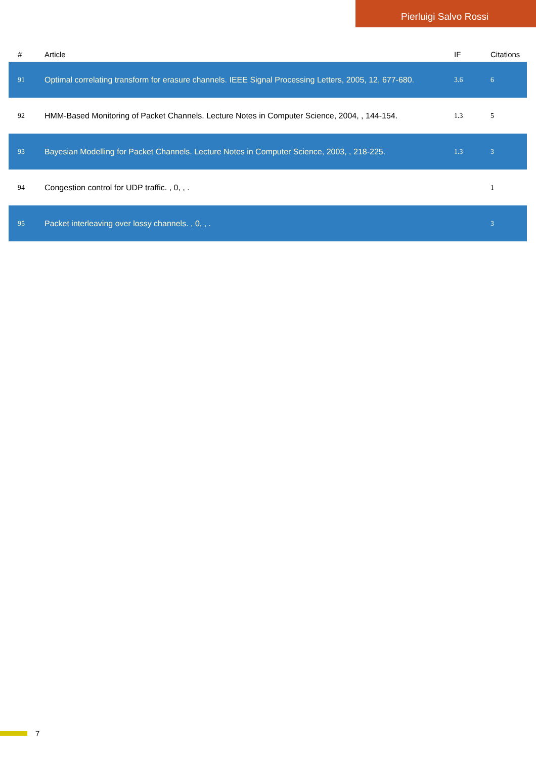Pierluigi Salvo Rossi
| # | Article | IF | Citations |
| --- | --- | --- | --- |
| 91 | Optimal correlating transform for erasure channels. IEEE Signal Processing Letters, 2005, 12, 677-680. | 3.6 | 6 |
| 92 | HMM-Based Monitoring of Packet Channels. Lecture Notes in Computer Science, 2004, , 144-154. | 1.3 | 5 |
| 93 | Bayesian Modelling for Packet Channels. Lecture Notes in Computer Science, 2003, , 218-225. | 1.3 | 3 |
| 94 | Congestion control for UDP traffic. , 0, , . | | 1 |
| 95 | Packet interleaving over lossy channels. , 0, , . | | 3 |
7